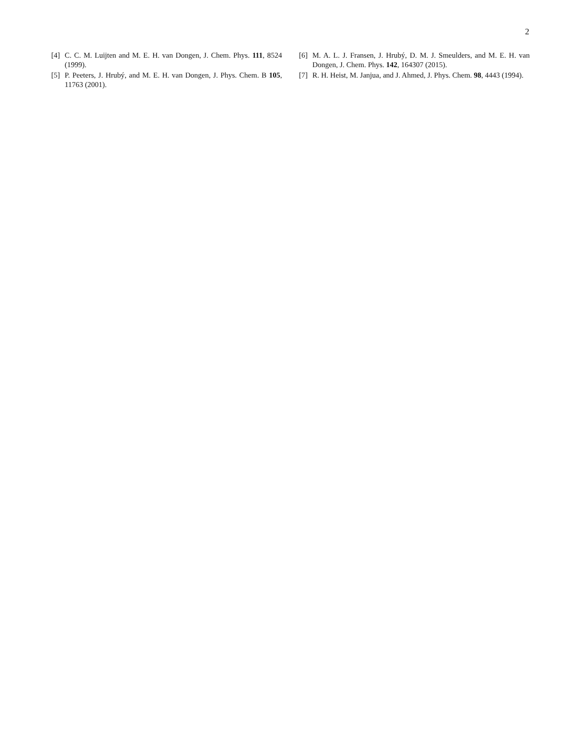2
[4] C. C. M. Luijten and M. E. H. van Dongen, J. Chem. Phys. 111, 8524 (1999).
[5] P. Peeters, J. Hrubý, and M. E. H. van Dongen, J. Phys. Chem. B 105, 11763 (2001).
[6] M. A. L. J. Fransen, J. Hrubý, D. M. J. Smeulders, and M. E. H. van Dongen, J. Chem. Phys. 142, 164307 (2015).
[7] R. H. Heist, M. Janjua, and J. Ahmed, J. Phys. Chem. 98, 4443 (1994).